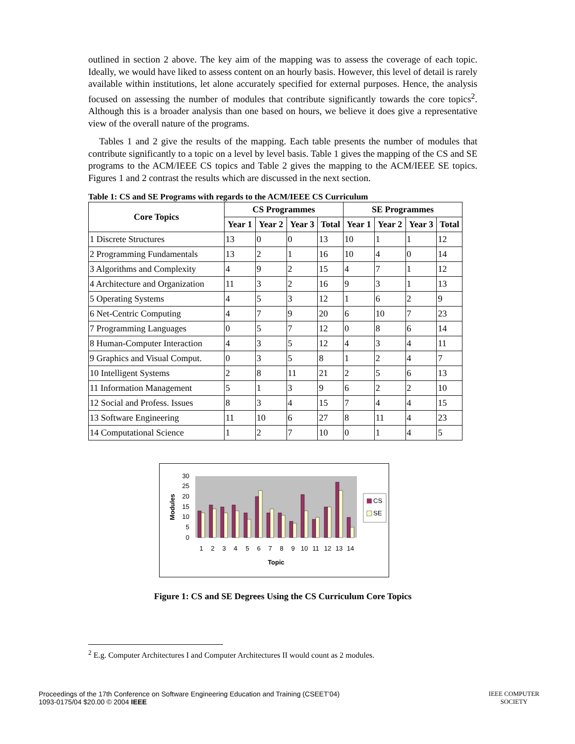outlined in section 2 above. The key aim of the mapping was to assess the coverage of each topic. Ideally, we would have liked to assess content on an hourly basis. However, this level of detail is rarely available within institutions, let alone accurately specified for external purposes. Hence, the analysis focused on assessing the number of modules that contribute significantly towards the core topics<sup>2</sup>. Although this is a broader analysis than one based on hours, we believe it does give a representative view of the overall nature of the programs.
Tables 1 and 2 give the results of the mapping. Each table presents the number of modules that contribute significantly to a topic on a level by level basis. Table 1 gives the mapping of the CS and SE programs to the ACM/IEEE CS topics and Table 2 gives the mapping to the ACM/IEEE SE topics. Figures 1 and 2 contrast the results which are discussed in the next section.
Table 1: CS and SE Programs with regards to the ACM/IEEE CS Curriculum
| Core Topics | CS Programmes | | | | SE Programmes | | | |
| --- | --- | --- | --- | --- | --- | --- | --- | --- |
| | Year 1 | Year 2 | Year 3 | Total | Year 1 | Year 2 | Year 3 | Total |
| 1 Discrete Structures | 13 | 0 | 0 | 13 | 10 | 1 | 1 | 12 |
| 2 Programming Fundamentals | 13 | 2 | 1 | 16 | 10 | 4 | 0 | 14 |
| 3 Algorithms and Complexity | 4 | 9 | 2 | 15 | 4 | 7 | 1 | 12 |
| 4 Architecture and Organization | 11 | 3 | 2 | 16 | 9 | 3 | 1 | 13 |
| 5 Operating Systems | 4 | 5 | 3 | 12 | 1 | 6 | 2 | 9 |
| 6 Net-Centric Computing | 4 | 7 | 9 | 20 | 6 | 10 | 7 | 23 |
| 7 Programming Languages | 0 | 5 | 7 | 12 | 0 | 8 | 6 | 14 |
| 8 Human-Computer Interaction | 4 | 3 | 5 | 12 | 4 | 3 | 4 | 11 |
| 9 Graphics and Visual Comput. | 0 | 3 | 5 | 8 | 1 | 2 | 4 | 7 |
| 10 Intelligent Systems | 2 | 8 | 11 | 21 | 2 | 5 | 6 | 13 |
| 11 Information Management | 5 | 1 | 3 | 9 | 6 | 2 | 2 | 10 |
| 12 Social and Profess. Issues | 8 | 3 | 4 | 15 | 7 | 4 | 4 | 15 |
| 13 Software Engineering | 11 | 10 | 6 | 27 | 8 | 11 | 4 | 23 |
| 14 Computational Science | 1 | 2 | 7 | 10 | 0 | 1 | 4 | 5 |
30
25
20
15
10
5
0
Modules
1
2
3
4
5
6
7
8
9
10
11
12
13
14
Topic
CS
SE
Figure 1: CS and SE Degrees Using the CS Curriculum Core Topics
<sup>2</sup> E.g. Computer Architectures I and Computer Architectures II would count as 2 modules.
Proceedings of the 17th Conference on Software Engineering Education and Training (CSEET’04)
1093-0175/04 $20.00 © 2004 IEEE
IEEE COMPUTER
SOCIETY